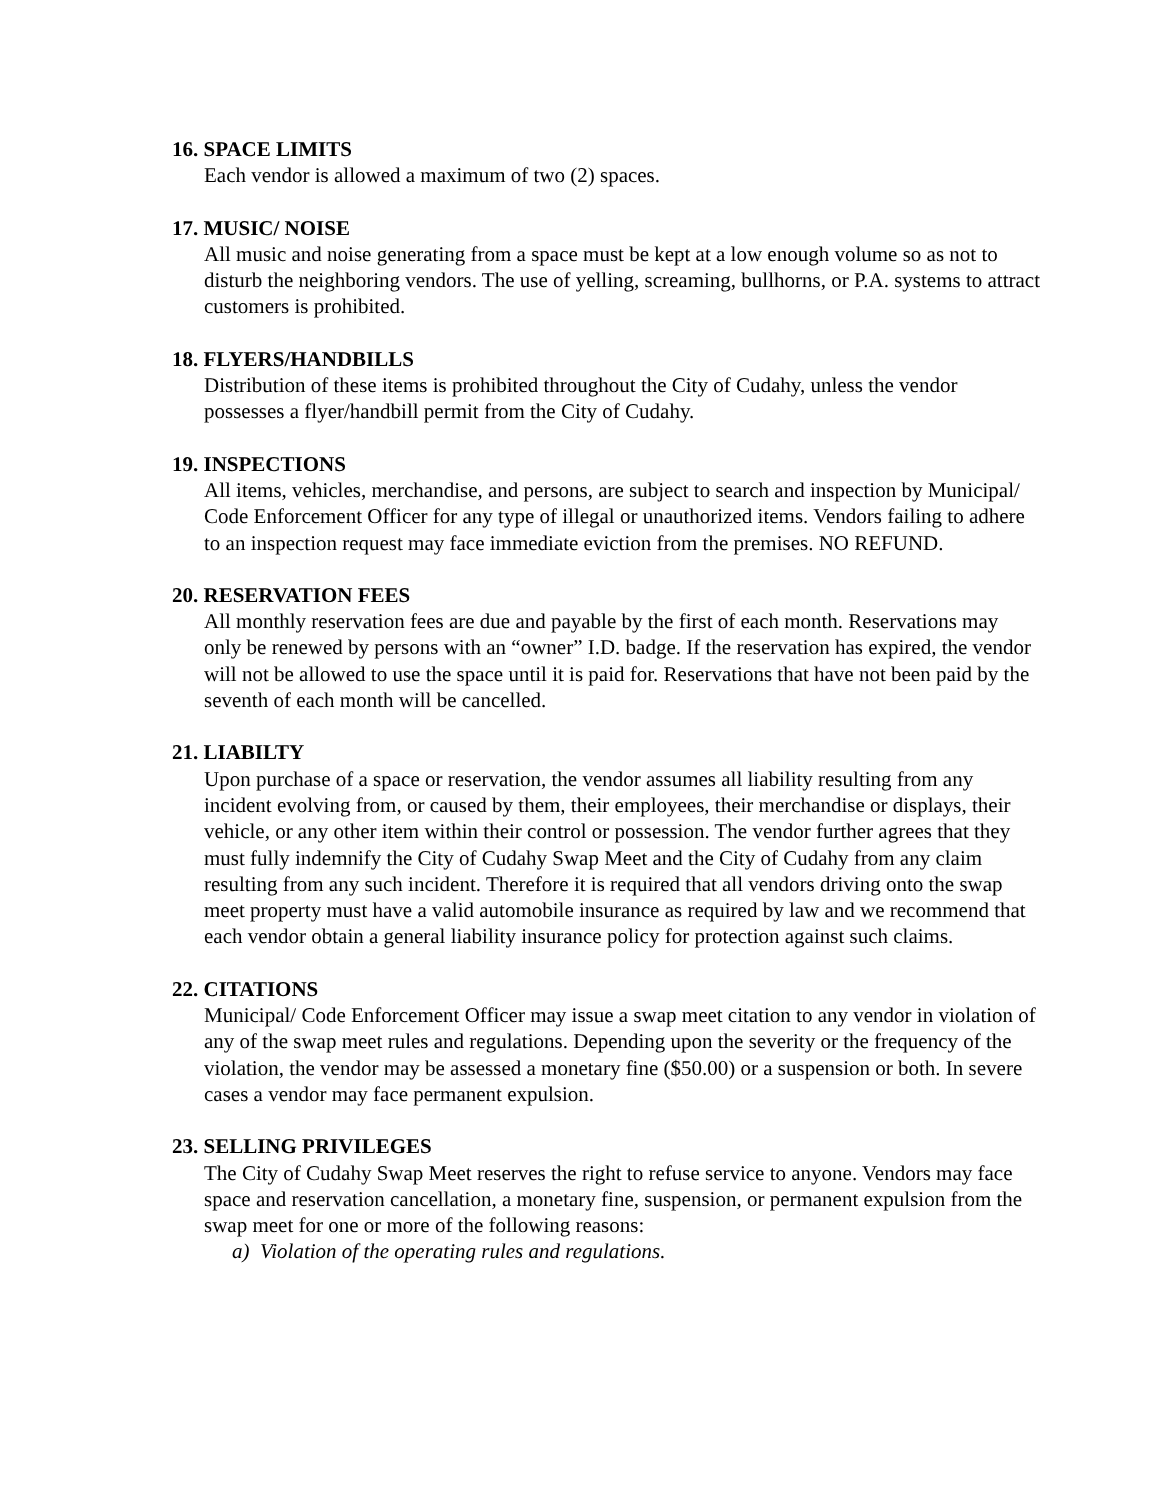16. SPACE LIMITS
Each vendor is allowed a maximum of two (2) spaces.
17. MUSIC/ NOISE
All music and noise generating from a space must be kept at a low enough volume so as not to disturb the neighboring vendors. The use of yelling, screaming, bullhorns, or P.A. systems to attract customers is prohibited.
18. FLYERS/HANDBILLS
Distribution of these items is prohibited throughout the City of Cudahy, unless the vendor possesses a flyer/handbill permit from the City of Cudahy.
19. INSPECTIONS
All items, vehicles, merchandise, and persons, are subject to search and inspection by Municipal/ Code Enforcement Officer for any type of illegal or unauthorized items. Vendors failing to adhere to an inspection request may face immediate eviction from the premises. NO REFUND.
20. RESERVATION FEES
All monthly reservation fees are due and payable by the first of each month. Reservations may only be renewed by persons with an “owner” I.D. badge. If the reservation has expired, the vendor will not be allowed to use the space until it is paid for. Reservations that have not been paid by the seventh of each month will be cancelled.
21. LIABILTY
Upon purchase of a space or reservation, the vendor assumes all liability resulting from any incident evolving from, or caused by them, their employees, their merchandise or displays, their vehicle, or any other item within their control or possession. The vendor further agrees that they must fully indemnify the City of Cudahy Swap Meet and the City of Cudahy from any claim resulting from any such incident. Therefore it is required that all vendors driving onto the swap meet property must have a valid automobile insurance as required by law and we recommend that each vendor obtain a general liability insurance policy for protection against such claims.
22. CITATIONS
Municipal/ Code Enforcement Officer may issue a swap meet citation to any vendor in violation of any of the swap meet rules and regulations. Depending upon the severity or the frequency of the violation, the vendor may be assessed a monetary fine ($50.00) or a suspension or both. In severe cases a vendor may face permanent expulsion.
23. SELLING PRIVILEGES
The City of Cudahy Swap Meet reserves the right to refuse service to anyone. Vendors may face space and reservation cancellation, a monetary fine, suspension, or permanent expulsion from the swap meet for one or more of the following reasons:
a) Violation of the operating rules and regulations.